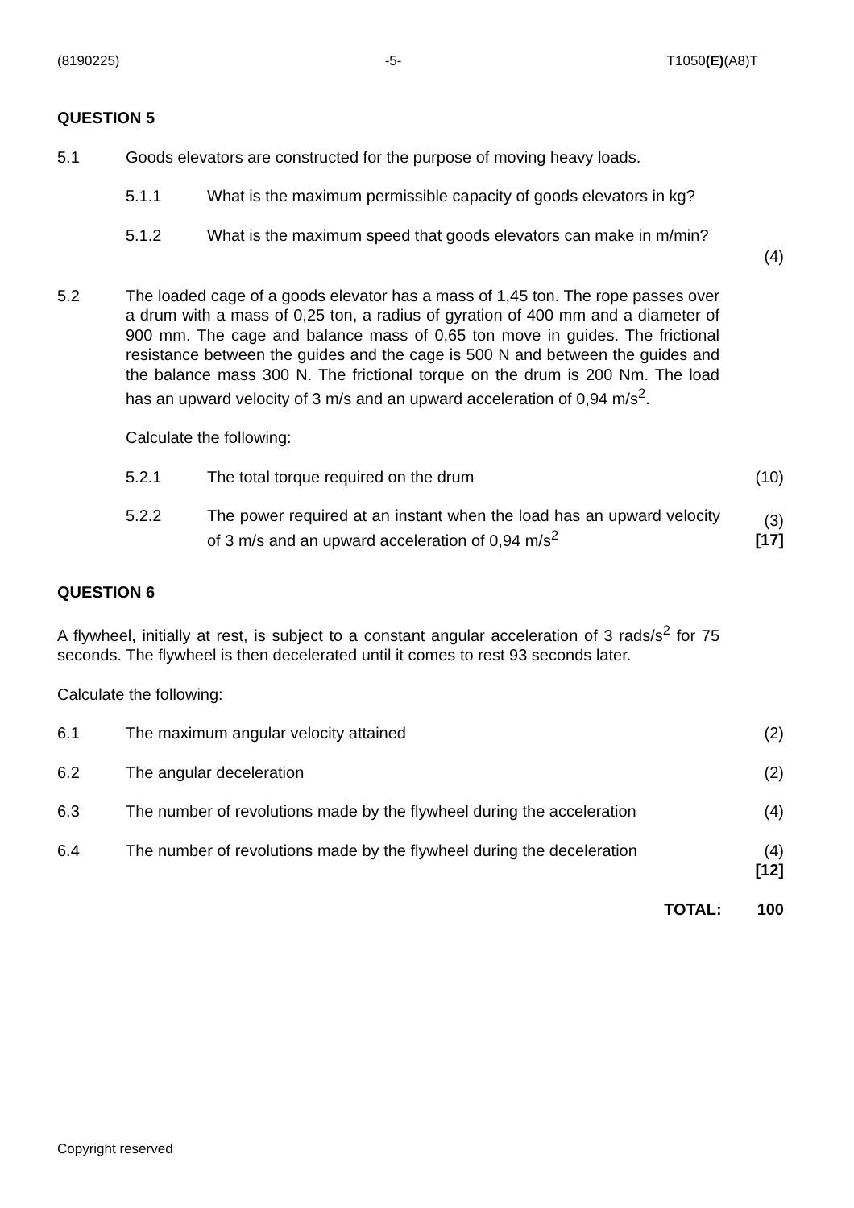(8190225) -5- T1050(E)(A8)T
QUESTION 5
5.1 Goods elevators are constructed for the purpose of moving heavy loads.
5.1.1 What is the maximum permissible capacity of goods elevators in kg?
5.1.2 What is the maximum speed that goods elevators can make in m/min?
(4)
5.2 The loaded cage of a goods elevator has a mass of 1,45 ton. The rope passes over a drum with a mass of 0,25 ton, a radius of gyration of 400 mm and a diameter of 900 mm. The cage and balance mass of 0,65 ton move in guides. The frictional resistance between the guides and the cage is 500 N and between the guides and the balance mass 300 N. The frictional torque on the drum is 200 Nm. The load has an upward velocity of 3 m/s and an upward acceleration of 0,94 m/s<sup>2</sup>.
Calculate the following:
5.2.1 The total torque required on the drum (10)
5.2.2 The power required at an instant when the load has an upward velocity of 3 m/s and an upward acceleration of 0,94 m/s<sup>2</sup>
(3)
[17]
QUESTION 6
A flywheel, initially at rest, is subject to a constant angular acceleration of 3 rads/s<sup>2</sup> for 75 seconds. The flywheel is then decelerated until it comes to rest 93 seconds later.
Calculate the following:
6.1 The maximum angular velocity attained
(2)
6.2 The angular deceleration (2)
6.3 The number of revolutions made by the flywheel during the acceleration
(4)
6.4 The number of revolutions made by the flywheel during the deceleration
(4)
[12]
TOTAL: 100
Copyright reserved